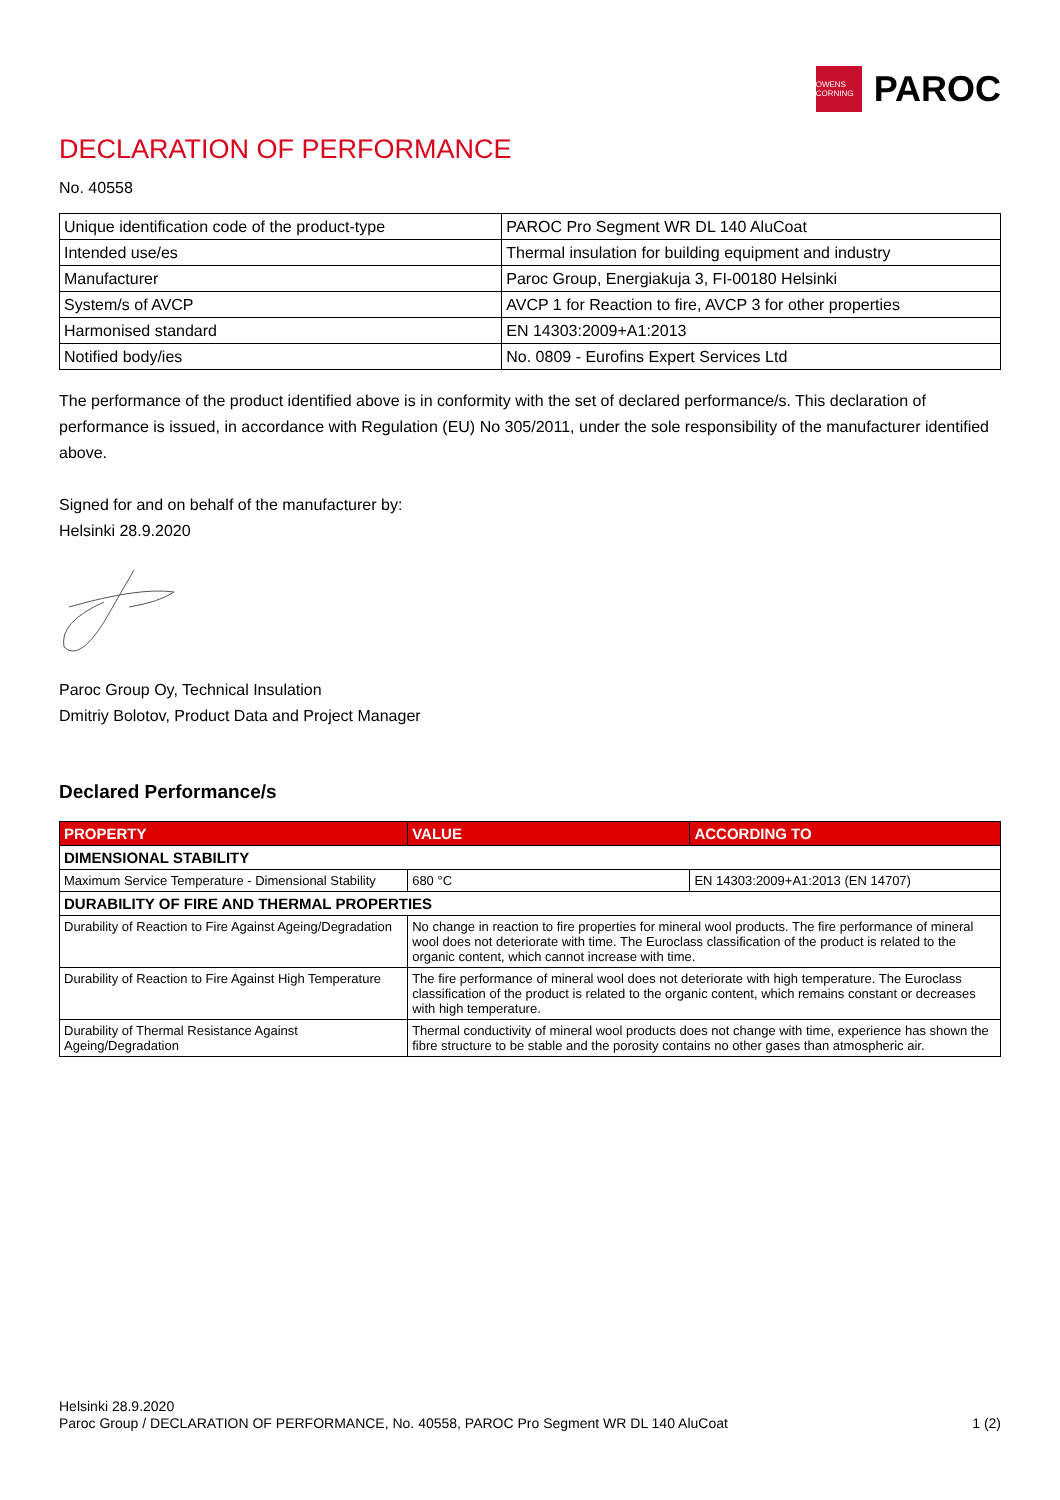OWENS CORNING
PAROC
DECLARATION OF PERFORMANCE
No. 40558
| Unique identification code of the product-type | PAROC Pro Segment WR DL 140 AluCoat |
| Intended use/es | Thermal insulation for building equipment and industry |
| Manufacturer | Paroc Group, Energiakuja 3, FI-00180 Helsinki |
| System/s of AVCP | AVCP 1 for Reaction to fire, AVCP 3 for other properties |
| Harmonised standard | EN 14303:2009+A1:2013 |
| Notified body/ies | No. 0809 - Eurofins Expert Services Ltd |
The performance of the product identified above is in conformity with the set of declared performance/s. This declaration of performance is issued, in accordance with Regulation (EU) No 305/2011, under the sole responsibility of the manufacturer identified above.
Signed for and on behalf of the manufacturer by:
Helsinki 28.9.2020
Paroc Group Oy, Technical Insulation
Dmitriy Bolotov, Product Data and Project Manager
Declared Performance/s
| PROPERTY | VALUE | ACCORDING TO |
| --- | --- | --- |
| DIMENSIONAL STABILITY | | |
| Maximum Service Temperature - Dimensional Stability | 680 °C | EN 14303:2009+A1:2013 (EN 14707) |
| DURABILITY OF FIRE AND THERMAL PROPERTIES | | |
| Durability of Reaction to Fire Against Ageing/Degradation | No change in reaction to fire properties for mineral wool products. The fire performance of mineral wool does not deteriorate with time. The Euroclass classification of the product is related to the organic content, which cannot increase with time. | |
| Durability of Reaction to Fire Against High Temperature | The fire performance of mineral wool does not deteriorate with high temperature. The Euroclass classification of the product is related to the organic content, which remains constant or decreases with high temperature. | |
| Durability of Thermal Resistance Against Ageing/Degradation | Thermal conductivity of mineral wool products does not change with time, experience has shown the fibre structure to be stable and the porosity contains no other gases than atmospheric air. | |
Helsinki 28.9.2020
Paroc Group / DECLARATION OF PERFORMANCE, No. 40558, PAROC Pro Segment WR DL 140 AluCoat 1 (2)